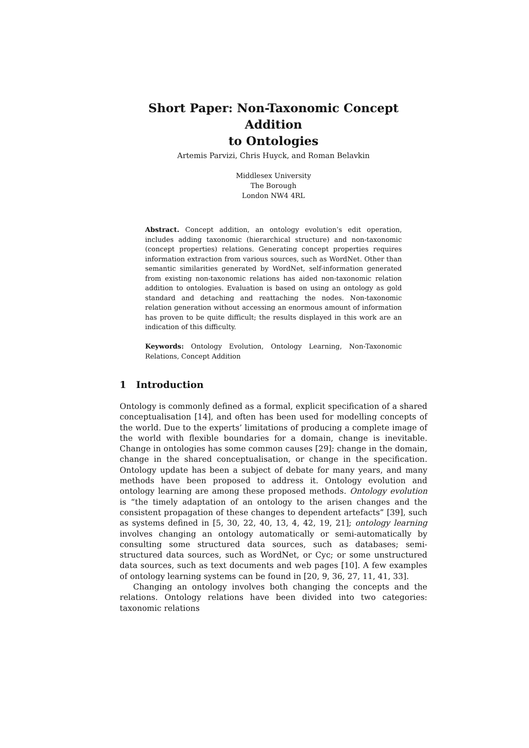Short Paper: Non-Taxonomic Concept Addition
to Ontologies
Artemis Parvizi, Chris Huyck, and Roman Belavkin
Middlesex University
The Borough
London NW4 4RL
Abstract. Concept addition, an ontology evolution’s edit operation, includes adding taxonomic (hierarchical structure) and non-taxonomic (concept properties) relations. Generating concept properties requires information extraction from various sources, such as WordNet. Other than semantic similarities generated by WordNet, self-information generated from existing non-taxonomic relations has aided non-taxonomic relation addition to ontologies. Evaluation is based on using an ontology as gold standard and detaching and reattaching the nodes. Non-taxonomic relation generation without accessing an enormous amount of information has proven to be quite difficult; the results displayed in this work are an indication of this difficulty.
Keywords: Ontology Evolution, Ontology Learning, Non-Taxonomic Relations, Concept Addition
1 Introduction
Ontology is commonly defined as a formal, explicit specification of a shared conceptualisation [14], and often has been used for modelling concepts of the world. Due to the experts’ limitations of producing a complete image of the world with flexible boundaries for a domain, change is inevitable. Change in ontologies has some common causes [29]: change in the domain, change in the shared conceptualisation, or change in the specification. Ontology update has been a subject of debate for many years, and many methods have been proposed to address it. Ontology evolution and ontology learning are among these proposed methods. Ontology evolution is “the timely adaptation of an ontology to the arisen changes and the consistent propagation of these changes to dependent artefacts” [39], such as systems defined in [5, 30, 22, 40, 13, 4, 42, 19, 21]; ontology learning involves changing an ontology automatically or semi-automatically by consulting some structured data sources, such as databases; semi-structured data sources, such as WordNet, or Cyc; or some unstructured data sources, such as text documents and web pages [10]. A few examples of ontology learning systems can be found in [20, 9, 36, 27, 11, 41, 33].
Changing an ontology involves both changing the concepts and the relations. Ontology relations have been divided into two categories: taxonomic relations